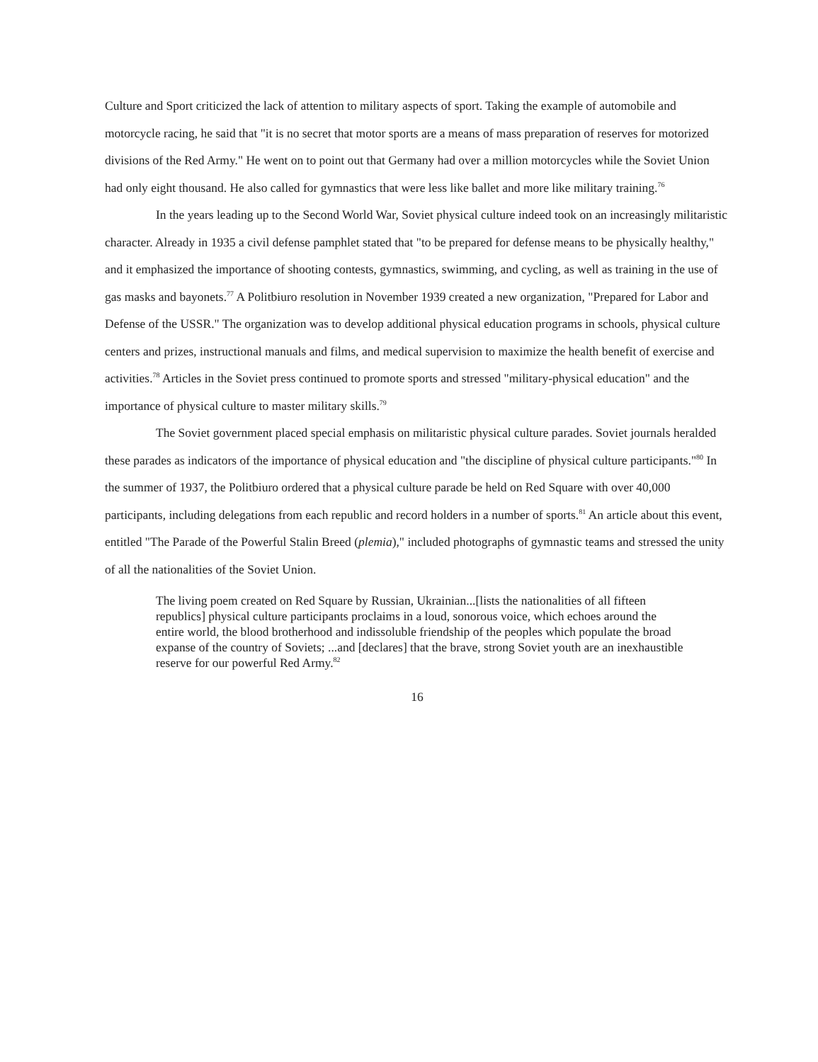Culture and Sport criticized the lack of attention to military aspects of sport. Taking the example of automobile and motorcycle racing, he said that "it is no secret that motor sports are a means of mass preparation of reserves for motorized divisions of the Red Army." He went on to point out that Germany had over a million motorcycles while the Soviet Union had only eight thousand. He also called for gymnastics that were less like ballet and more like military training.<sup>76</sup>
In the years leading up to the Second World War, Soviet physical culture indeed took on an increasingly militaristic character. Already in 1935 a civil defense pamphlet stated that "to be prepared for defense means to be physically healthy," and it emphasized the importance of shooting contests, gymnastics, swimming, and cycling, as well as training in the use of gas masks and bayonets.<sup>77</sup> A Politbiuro resolution in November 1939 created a new organization, "Prepared for Labor and Defense of the USSR." The organization was to develop additional physical education programs in schools, physical culture centers and prizes, instructional manuals and films, and medical supervision to maximize the health benefit of exercise and activities.<sup>78</sup> Articles in the Soviet press continued to promote sports and stressed "military-physical education" and the importance of physical culture to master military skills.<sup>79</sup>
The Soviet government placed special emphasis on militaristic physical culture parades. Soviet journals heralded these parades as indicators of the importance of physical education and "the discipline of physical culture participants."<sup>80</sup> In the summer of 1937, the Politbiuro ordered that a physical culture parade be held on Red Square with over 40,000 participants, including delegations from each republic and record holders in a number of sports.<sup>81</sup> An article about this event, entitled "The Parade of the Powerful Stalin Breed (plemia)," included photographs of gymnastic teams and stressed the unity of all the nationalities of the Soviet Union.
The living poem created on Red Square by Russian, Ukrainian...[lists the nationalities of all fifteen republics] physical culture participants proclaims in a loud, sonorous voice, which echoes around the entire world, the blood brotherhood and indissoluble friendship of the peoples which populate the broad expanse of the country of Soviets; ...and [declares] that the brave, strong Soviet youth are an inexhaustible reserve for our powerful Red Army.<sup>82</sup>
16